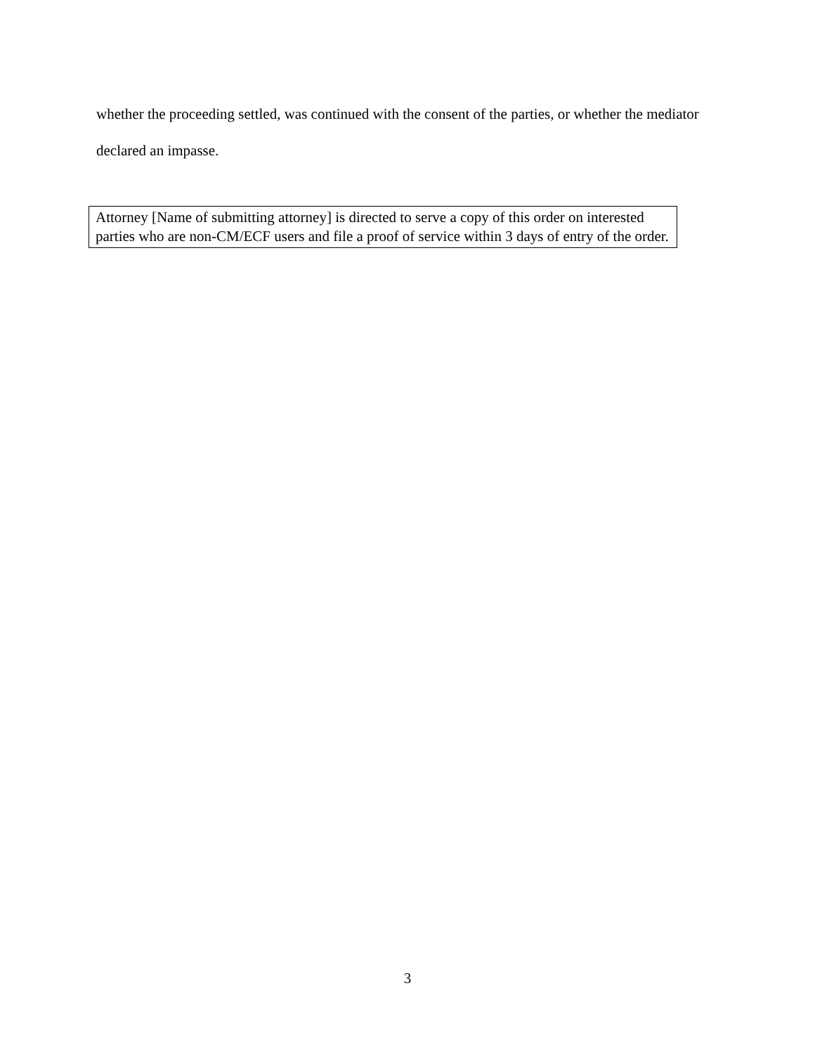whether the proceeding settled, was continued with the consent of the parties, or whether the mediator declared an impasse.
Attorney [Name of submitting attorney] is directed to serve a copy of this order on interested parties who are non-CM/ECF users and file a proof of service within 3 days of entry of the order.
3